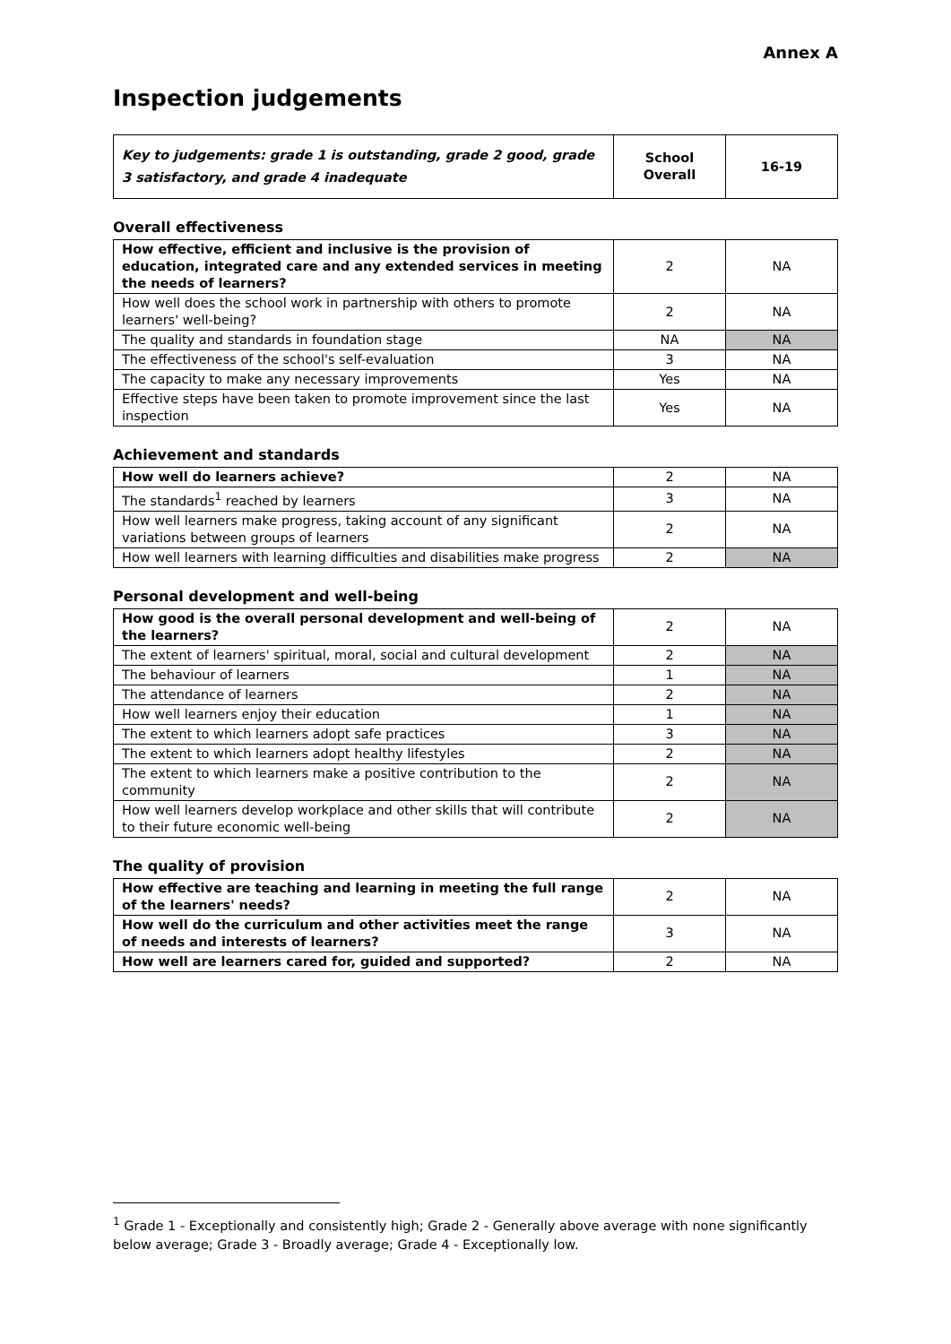Annex A
Inspection judgements
| Key to judgements: grade 1 is outstanding, grade 2 good, grade 3 satisfactory, and grade 4 inadequate | School Overall | 16-19 |
Overall effectiveness
| How effective, efficient and inclusive is the provision of education, integrated care and any extended services in meeting the needs of learners? | 2 | NA |
| How well does the school work in partnership with others to promote learners' well-being? | 2 | NA |
| The quality and standards in foundation stage | NA | NA |
| The effectiveness of the school's self-evaluation | 3 | NA |
| The capacity to make any necessary improvements | Yes | NA |
| Effective steps have been taken to promote improvement since the last inspection | Yes | NA |
Achievement and standards
| How well do learners achieve? | 2 | NA |
| The standards<sup>1</sup> reached by learners | 3 | NA |
| How well learners make progress, taking account of any significant variations between groups of learners | 2 | NA |
| How well learners with learning difficulties and disabilities make progress | 2 | NA |
Personal development and well-being
| How good is the overall personal development and well-being of the learners? | 2 | NA |
| The extent of learners' spiritual, moral, social and cultural development | 2 | NA |
| The behaviour of learners | 1 | NA |
| The attendance of learners | 2 | NA |
| How well learners enjoy their education | 1 | NA |
| The extent to which learners adopt safe practices | 3 | NA |
| The extent to which learners adopt healthy lifestyles | 2 | NA |
| The extent to which learners make a positive contribution to the community | 2 | NA |
| How well learners develop workplace and other skills that will contribute to their future economic well-being | 2 | NA |
The quality of provision
| How effective are teaching and learning in meeting the full range of the learners' needs? | 2 | NA |
| How well do the curriculum and other activities meet the range of needs and interests of learners? | 3 | NA |
| How well are learners cared for, guided and supported? | 2 | NA |
<sup>1</sup> Grade 1 - Exceptionally and consistently high; Grade 2 - Generally above average with none significantly below average; Grade 3 - Broadly average; Grade 4 - Exceptionally low.